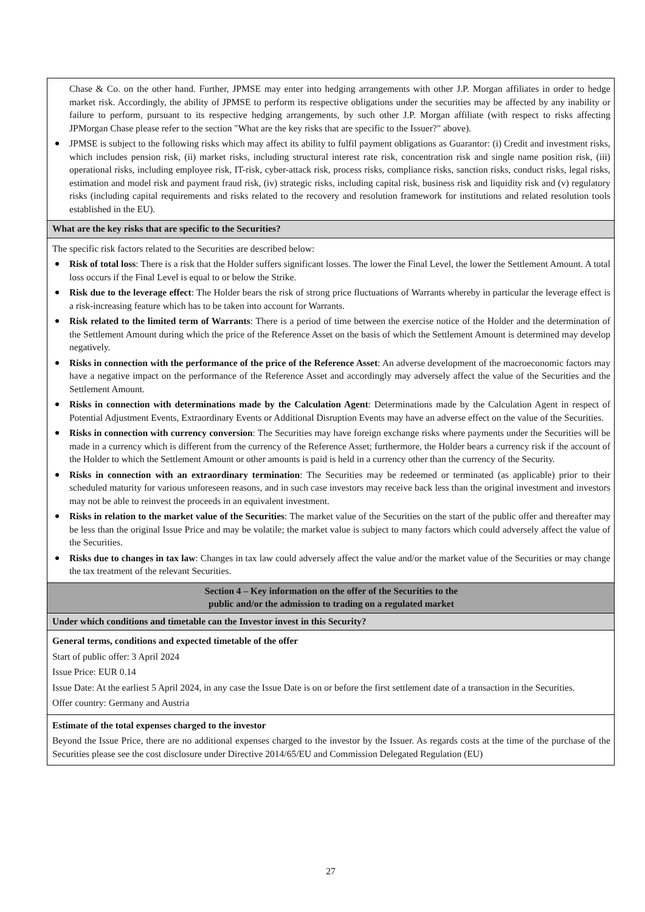| Chase & Co. on the other hand. Further, JPMSE may enter into hedging arrangements with other J.P. Morgan affiliates in order to hedge market risk. Accordingly, the ability of JPMSE to perform its respective obligations under the securities may be affected by any inability or failure to perform, pursuant to its respective hedging arrangements, by such other J.P. Morgan affiliate (with respect to risks affecting JPMorgan Chase please refer to the section "What are the key risks that are specific to the Issuer?" above). JPMSE is subject to the following risks which may affect its ability to fulfil payment obligations as Guarantor: (i) Credit and investment risks, which includes pension risk, (ii) market risks, including structural interest rate risk, concentration risk and single name position risk, (iii) operational risks, including employee risk, IT-risk, cyber-attack risk, process risks, compliance risks, sanction risks, conduct risks, legal risks, estimation and model risk and payment fraud risk, (iv) strategic risks, including capital risk, business risk and liquidity risk and (v) regulatory risks (including capital requirements and risks related to the recovery and resolution framework for institutions and related resolution tools established in the EU). |
| What are the key risks that are specific to the Securities? |
| The specific risk factors related to the Securities are described below: Risk of total loss : There is a risk that the Holder suffers significant losses. The lower the Final Level, the lower the Settlement Amount. A total loss occurs if the Final Level is equal to or below the Strike. Risk due to the leverage effect : The Holder bears the risk of strong price fluctuations of Warrants whereby in particular the leverage effect is a risk-increasing feature which has to be taken into account for Warrants. Risk related to the limited term of Warrants : There is a period of time between the exercise notice of the Holder and the determination of the Settlement Amount during which the price of the Reference Asset on the basis of which the Settlement Amount is determined may develop negatively. Risks in connection with the performance of the price of the Reference Asset : An adverse development of the macroeconomic factors may have a negative impact on the performance of the Reference Asset and accordingly may adversely affect the value of the Securities and the Settlement Amount. Risks in connection with determinations made by the Calculation Agent : Determinations made by the Calculation Agent in respect of Potential Adjustment Events, Extraordinary Events or Additional Disruption Events may have an adverse effect on the value of the Securities. Risks in connection with currency conversion : The Securities may have foreign exchange risks where payments under the Securities will be made in a currency which is different from the currency of the Reference Asset; furthermore, the Holder bears a currency risk if the account of the Holder to which the Settlement Amount or other amounts is paid is held in a currency other than the currency of the Security. Risks in connection with an extraordinary termination : The Securities may be redeemed or terminated (as applicable) prior to their scheduled maturity for various unforeseen reasons, and in such case investors may receive back less than the original investment and investors may not be able to reinvest the proceeds in an equivalent investment. Risks in relation to the market value of the Securities : The market value of the Securities on the start of the public offer and thereafter may be less than the original Issue Price and may be volatile; the market value is subject to many factors which could adversely affect the value of the Securities. Risks due to changes in tax law : Changes in tax law could adversely affect the value and/or the market value of the Securities or may change the tax treatment of the relevant Securities. |
| Section 4 – Key information on the offer of the Securities to the public and/or the admission to trading on a regulated market |
| Under which conditions and timetable can the Investor invest in this Security? |
| General terms, conditions and expected timetable of the offer Start of public offer: 3 April 2024 Issue Price: EUR 0.14 Issue Date: At the earliest 5 April 2024, in any case the Issue Date is on or before the first settlement date of a transaction in the Securities. Offer country: Germany and Austria |
| Estimate of the total expenses charged to the investor Beyond the Issue Price, there are no additional expenses charged to the investor by the Issuer. As regards costs at the time of the purchase of the Securities please see the cost disclosure under Directive 2014/65/EU and Commission Delegated Regulation (EU) |
27